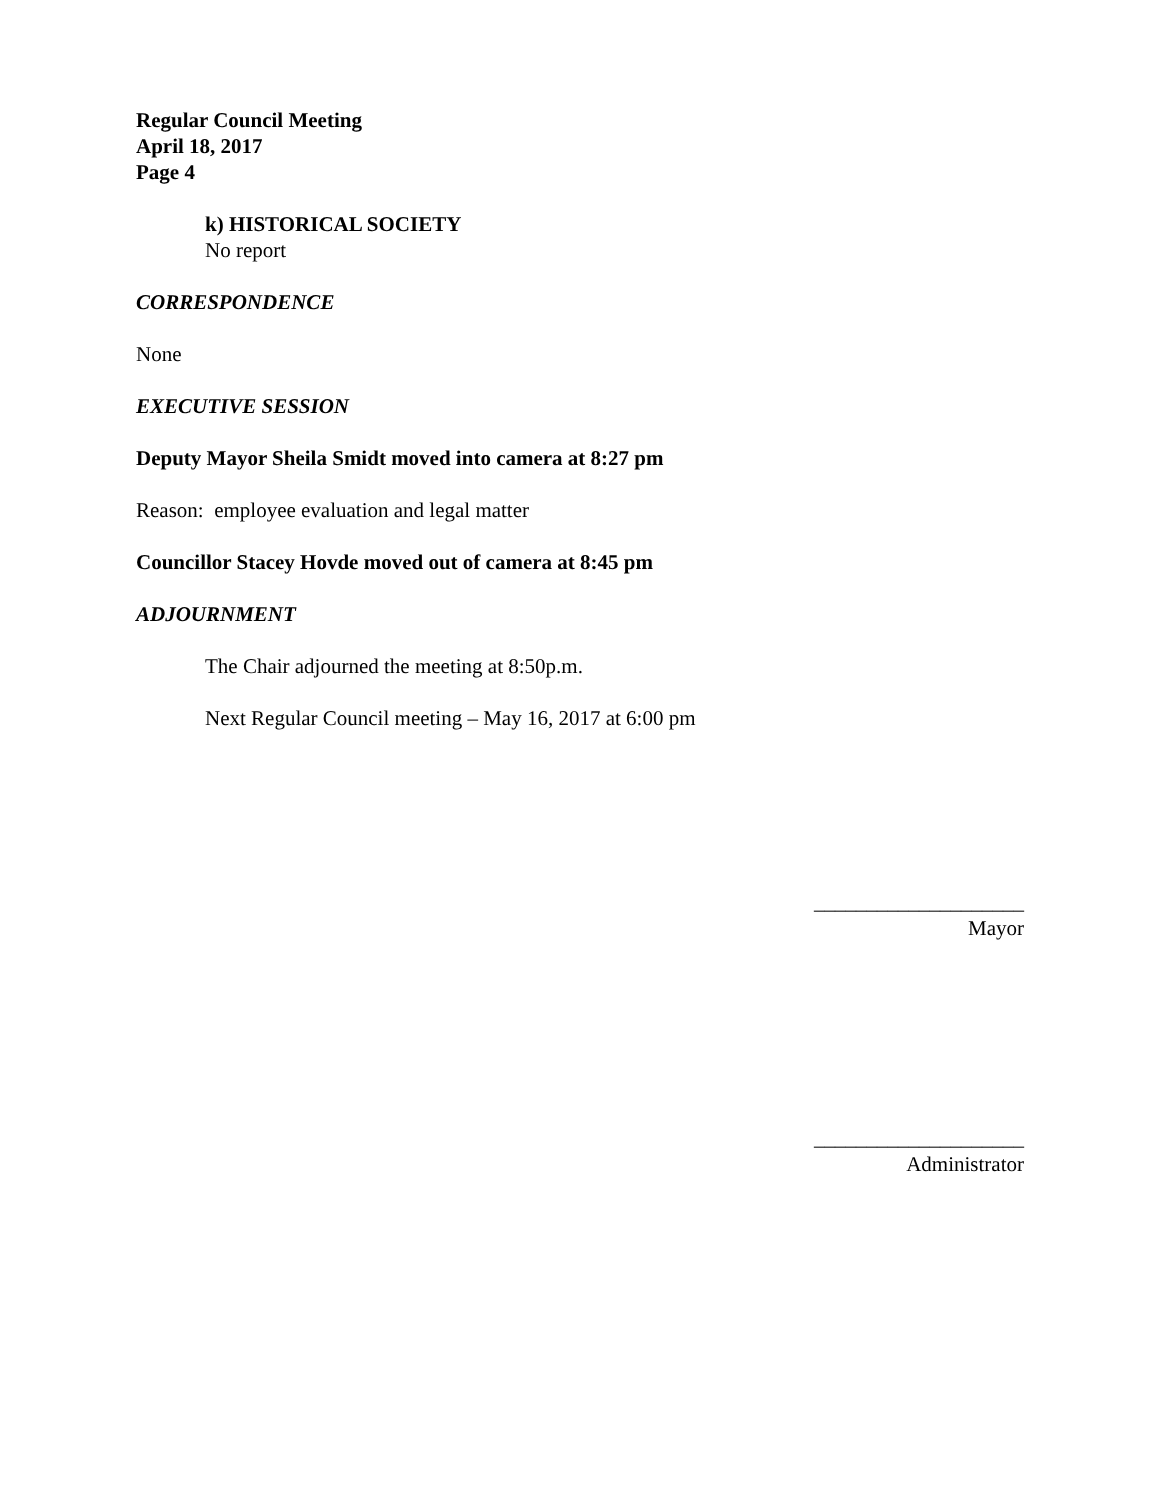Regular Council Meeting
April 18, 2017
Page 4
k) HISTORICAL SOCIETY
No report
CORRESPONDENCE
None
EXECUTIVE SESSION
Deputy Mayor Sheila Smidt moved into camera at 8:27 pm
Reason: employee evaluation and legal matter
Councillor Stacey Hovde moved out of camera at 8:45 pm
ADJOURNMENT
The Chair adjourned the meeting at 8:50p.m.
Next Regular Council meeting – May 16, 2017 at 6:00 pm
____________________
Mayor
____________________
Administrator